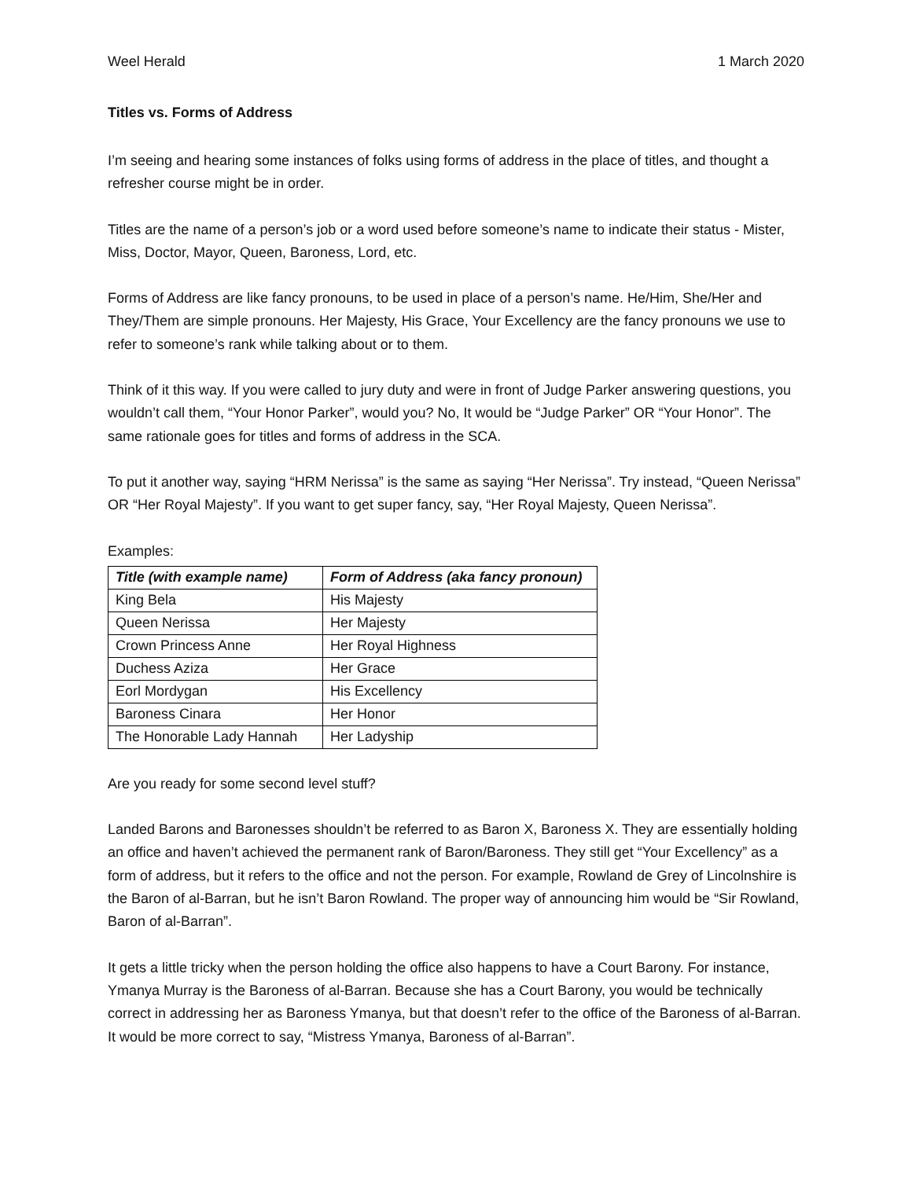Weel Herald 1 March 2020
Titles vs. Forms of Address
I’m seeing and hearing some instances of folks using forms of address in the place of titles, and thought a refresher course might be in order.
Titles are the name of a person’s job or a word used before someone’s name to indicate their status - Mister, Miss, Doctor, Mayor, Queen, Baroness, Lord, etc.
Forms of Address are like fancy pronouns, to be used in place of a person’s name. He/Him, She/Her and They/Them are simple pronouns. Her Majesty, His Grace, Your Excellency are the fancy pronouns we use to refer to someone’s rank while talking about or to them.
Think of it this way. If you were called to jury duty and were in front of Judge Parker answering questions, you wouldn’t call them, “Your Honor Parker”, would you? No, It would be “Judge Parker” OR “Your Honor”. The same rationale goes for titles and forms of address in the SCA.
To put it another way, saying “HRM Nerissa” is the same as saying “Her Nerissa”. Try instead, “Queen Nerissa” OR “Her Royal Majesty”. If you want to get super fancy, say, “Her Royal Majesty, Queen Nerissa”.
Examples:
| Title (with example name) | Form of Address (aka fancy pronoun) |
| --- | --- |
| King Bela | His Majesty |
| Queen Nerissa | Her Majesty |
| Crown Princess Anne | Her Royal Highness |
| Duchess Aziza | Her Grace |
| Eorl Mordygan | His Excellency |
| Baroness Cinara | Her Honor |
| The Honorable Lady Hannah | Her Ladyship |
Are you ready for some second level stuff?
Landed Barons and Baronesses shouldn’t be referred to as Baron X, Baroness X. They are essentially holding an office and haven’t achieved the permanent rank of Baron/Baroness. They still get “Your Excellency” as a form of address, but it refers to the office and not the person. For example, Rowland de Grey of Lincolnshire is the Baron of al-Barran, but he isn’t Baron Rowland. The proper way of announcing him would be “Sir Rowland, Baron of al-Barran”.
It gets a little tricky when the person holding the office also happens to have a Court Barony. For instance, Ymanya Murray is the Baroness of al-Barran. Because she has a Court Barony, you would be technically correct in addressing her as Baroness Ymanya, but that doesn’t refer to the office of the Baroness of al-Barran. It would be more correct to say, “Mistress Ymanya, Baroness of al-Barran”.